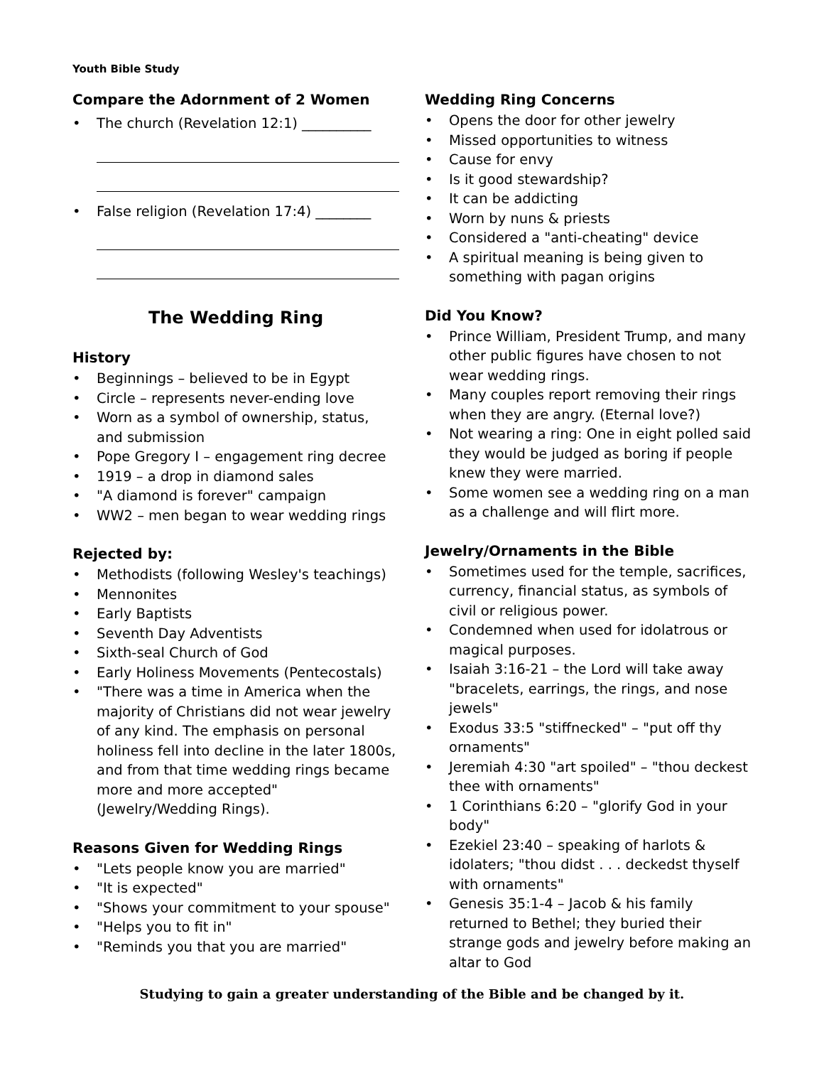Youth Bible Study
Compare the Adornment of 2 Women
• The church (Revelation 12:1) __________
• False religion (Revelation 17:4) ________
The Wedding Ring
History
• Beginnings – believed to be in Egypt
• Circle – represents never-ending love
• Worn as a symbol of ownership, status, and submission
• Pope Gregory I – engagement ring decree
• 1919 – a drop in diamond sales
• "A diamond is forever" campaign
• WW2 – men began to wear wedding rings
Rejected by:
• Methodists (following Wesley's teachings)
• Mennonites
• Early Baptists
• Seventh Day Adventists
• Sixth-seal Church of God
• Early Holiness Movements (Pentecostals)
• "There was a time in America when the majority of Christians did not wear jewelry of any kind. The emphasis on personal holiness fell into decline in the later 1800s, and from that time wedding rings became more and more accepted" (Jewelry/Wedding Rings).
Reasons Given for Wedding Rings
• "Lets people know you are married"
• "It is expected"
• "Shows your commitment to your spouse"
• "Helps you to fit in"
• "Reminds you that you are married"
Wedding Ring Concerns
• Opens the door for other jewelry
• Missed opportunities to witness
• Cause for envy
• Is it good stewardship?
• It can be addicting
• Worn by nuns & priests
• Considered a "anti-cheating" device
• A spiritual meaning is being given to something with pagan origins
Did You Know?
• Prince William, President Trump, and many other public figures have chosen to not wear wedding rings.
• Many couples report removing their rings when they are angry. (Eternal love?)
• Not wearing a ring: One in eight polled said they would be judged as boring if people knew they were married.
• Some women see a wedding ring on a man as a challenge and will flirt more.
Jewelry/Ornaments in the Bible
• Sometimes used for the temple, sacrifices, currency, financial status, as symbols of civil or religious power.
• Condemned when used for idolatrous or magical purposes.
• Isaiah 3:16-21 – the Lord will take away "bracelets, earrings, the rings, and nose jewels"
• Exodus 33:5 "stiffnecked" – "put off thy ornaments"
• Jeremiah 4:30 "art spoiled" – "thou deckest thee with ornaments"
• 1 Corinthians 6:20 – "glorify God in your body"
• Ezekiel 23:40 – speaking of harlots & idolaters; "thou didst . . . deckedst thyself with ornaments"
• Genesis 35:1-4 – Jacob & his family returned to Bethel; they buried their strange gods and jewelry before making an altar to God
Studying to gain a greater understanding of the Bible and be changed by it.